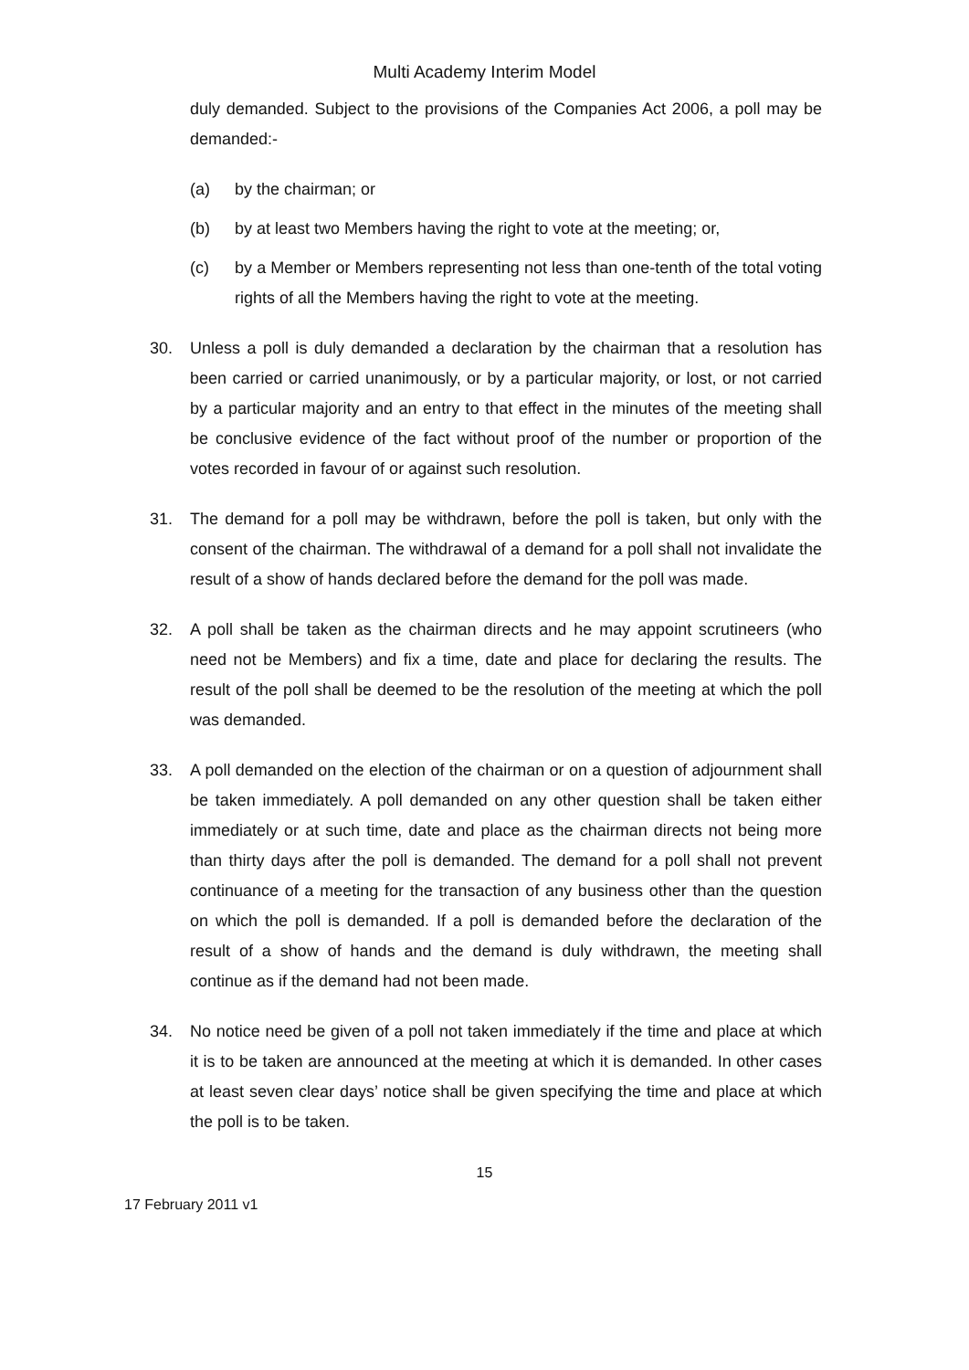Multi Academy Interim Model
duly demanded. Subject to the provisions of the Companies Act 2006, a poll may be demanded:-
(a) by the chairman; or
(b) by at least two Members having the right to vote at the meeting; or,
(c) by a Member or Members representing not less than one-tenth of the total voting rights of all the Members having the right to vote at the meeting.
30. Unless a poll is duly demanded a declaration by the chairman that a resolution has been carried or carried unanimously, or by a particular majority, or lost, or not carried by a particular majority and an entry to that effect in the minutes of the meeting shall be conclusive evidence of the fact without proof of the number or proportion of the votes recorded in favour of or against such resolution.
31. The demand for a poll may be withdrawn, before the poll is taken, but only with the consent of the chairman. The withdrawal of a demand for a poll shall not invalidate the result of a show of hands declared before the demand for the poll was made.
32. A poll shall be taken as the chairman directs and he may appoint scrutineers (who need not be Members) and fix a time, date and place for declaring the results. The result of the poll shall be deemed to be the resolution of the meeting at which the poll was demanded.
33. A poll demanded on the election of the chairman or on a question of adjournment shall be taken immediately. A poll demanded on any other question shall be taken either immediately or at such time, date and place as the chairman directs not being more than thirty days after the poll is demanded. The demand for a poll shall not prevent continuance of a meeting for the transaction of any business other than the question on which the poll is demanded. If a poll is demanded before the declaration of the result of a show of hands and the demand is duly withdrawn, the meeting shall continue as if the demand had not been made.
34. No notice need be given of a poll not taken immediately if the time and place at which it is to be taken are announced at the meeting at which it is demanded. In other cases at least seven clear days’ notice shall be given specifying the time and place at which the poll is to be taken.
15
17 February 2011 v1